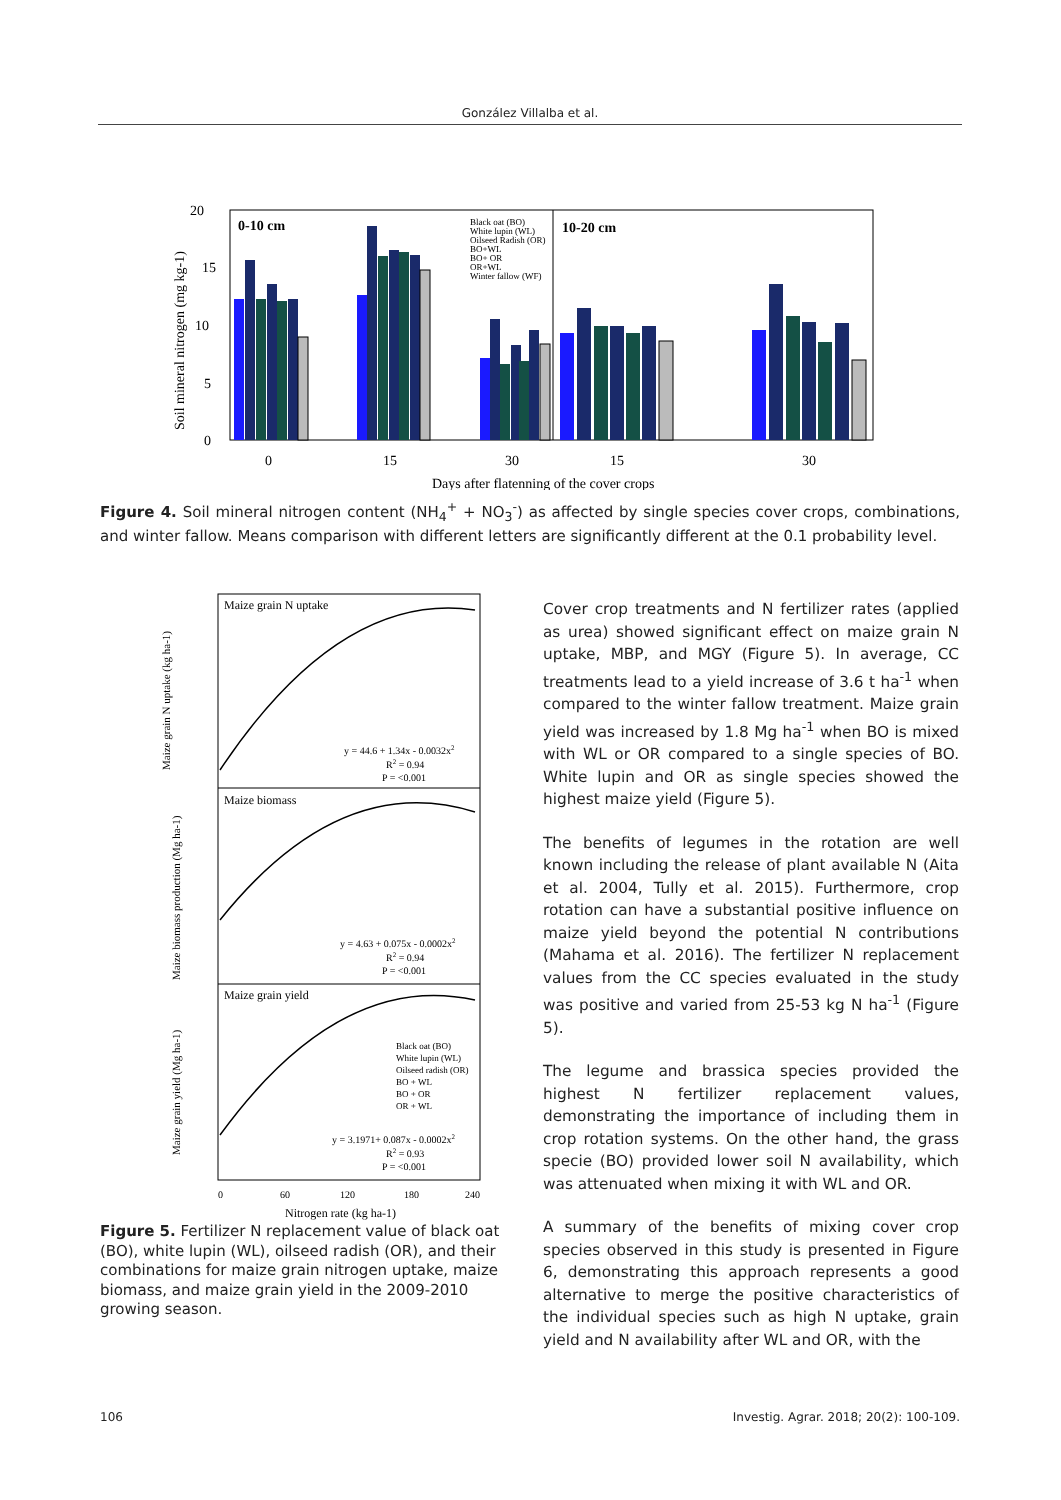González Villalba et al.
20
15
10
5
0
Soil mineral nitrogen (mg kg-1)
0-10 cm
10-20 cm
0
15
30
15
30
Days after flatenning of the cover crops
Black oat (BO)
White lupin (WL)
Oilseed Radish (OR)
BO+WL
BO+ OR
OR+WL
Winter fallow (WF)
Figure 4. Soil mineral nitrogen content (NH<sub>4</sub><sup>+</sup> + NO<sub>3</sub><sup>-</sup>) as affected by single species cover crops, combinations, and winter fallow. Means comparison with different letters are significantly different at the 0.1 probability level.
Maize grain N uptake
Maize biomass
Maize grain yield
y = 44.6 + 1.34x - 0.0032x2
R2 = 0.94
P = <0.001
y = 4.63 + 0.075x - 0.0002x2
R2 = 0.94
P = <0.001
Black oat (BO)
White lupin (WL)
Oilseed radish (OR)
BO + WL
BO + OR
OR + WL
y = 3.1971+ 0.087x - 0.0002x2
R2 = 0.93
P = <0.001
Maize grain N uptake (kg ha-1)
Maize biomass production (Mg ha-1)
Maize grain yield (Mg ha-1)
0
60
120
180
240
Nitrogen rate (kg ha-1)
Figure 5. Fertilizer N replacement value of black oat (BO), white lupin (WL), oilseed radish (OR), and their combinations for maize grain nitrogen uptake, maize biomass, and maize grain yield in the 2009-2010 growing season.
Cover crop treatments and N fertilizer rates (applied as urea) showed significant effect on maize grain N uptake, MBP, and MGY (Figure 5). In average, CC treatments lead to a yield increase of 3.6 t ha<sup>-1</sup> when compared to the winter fallow treatment. Maize grain yield was increased by 1.8 Mg ha<sup>-1</sup> when BO is mixed with WL or OR compared to a single species of BO. White lupin and OR as single species showed the highest maize yield (Figure 5).
The benefits of legumes in the rotation are well known including the release of plant available N (Aita et al. 2004, Tully et al. 2015). Furthermore, crop rotation can have a substantial positive influence on maize yield beyond the potential N contributions (Mahama et al. 2016). The fertilizer N replacement values from the CC species evaluated in the study was positive and varied from 25-53 kg N ha<sup>-1</sup> (Figure 5).
The legume and brassica species provided the highest N fertilizer replacement values, demonstrating the importance of including them in crop rotation systems. On the other hand, the grass specie (BO) provided lower soil N availability, which was attenuated when mixing it with WL and OR.
A summary of the benefits of mixing cover crop species observed in this study is presented in Figure 6, demonstrating this approach represents a good alternative to merge the positive characteristics of the individual species such as high N uptake, grain yield and N availability after WL and OR, with the
106 Investig. Agrar. 2018; 20(2): 100-109.